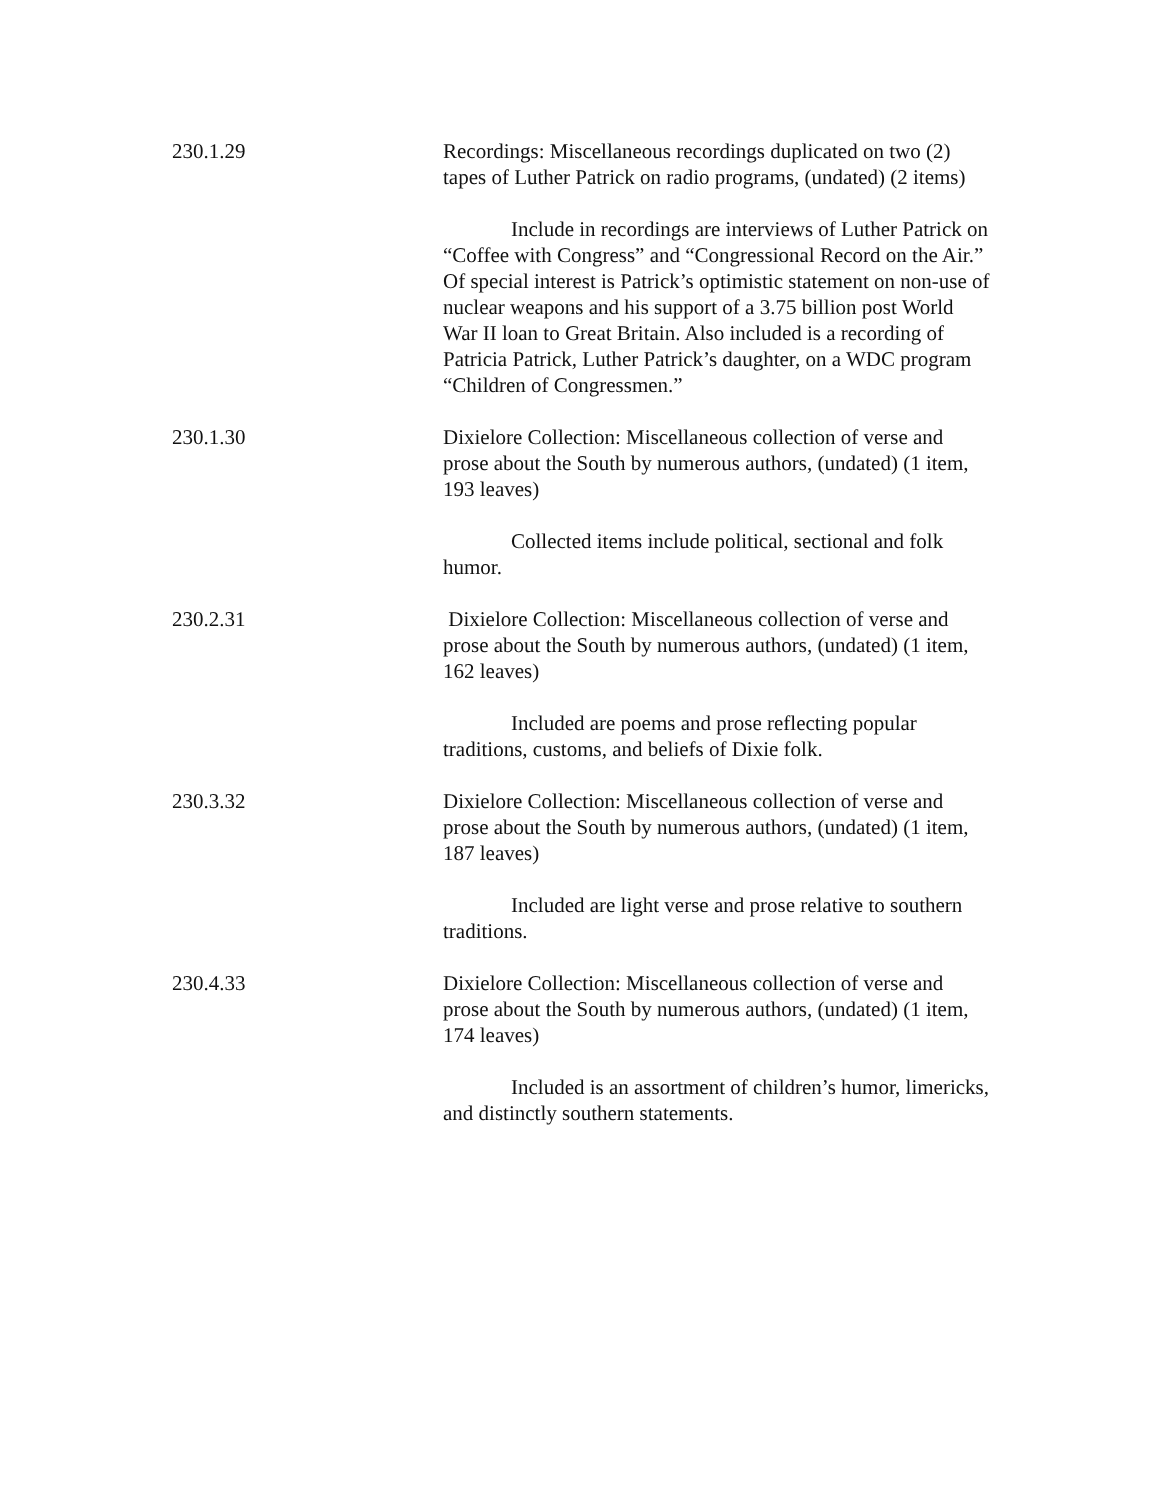230.1.29 Recordings: Miscellaneous recordings duplicated on two (2) tapes of Luther Patrick on radio programs, (undated) (2 items)
Include in recordings are interviews of Luther Patrick on “Coffee with Congress” and “Congressional Record on the Air.” Of special interest is Patrick’s optimistic statement on non-use of nuclear weapons and his support of a 3.75 billion post World War II loan to Great Britain. Also included is a recording of Patricia Patrick, Luther Patrick’s daughter, on a WDC program “Children of Congressmen.”
230.1.30 Dixielore Collection: Miscellaneous collection of verse and prose about the South by numerous authors, (undated) (1 item, 193 leaves)
Collected items include political, sectional and folk humor.
230.2.31 Dixielore Collection: Miscellaneous collection of verse and prose about the South by numerous authors, (undated) (1 item, 162 leaves)
Included are poems and prose reflecting popular traditions, customs, and beliefs of Dixie folk.
230.3.32 Dixielore Collection: Miscellaneous collection of verse and prose about the South by numerous authors, (undated) (1 item, 187 leaves)
Included are light verse and prose relative to southern traditions.
230.4.33 Dixielore Collection: Miscellaneous collection of verse and prose about the South by numerous authors, (undated) (1 item, 174 leaves)
Included is an assortment of children’s humor, limericks, and distinctly southern statements.